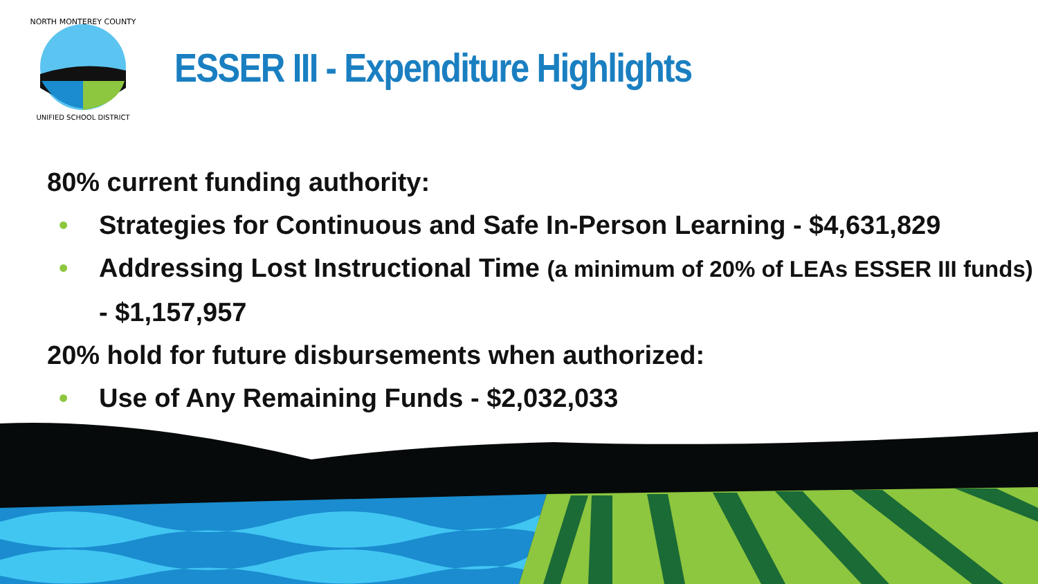NORTH MONTEREY COUNTY
UNIFIED SCHOOL DISTRICT
ESSER III - Expenditure Highlights
80% current funding authority:
• Strategies for Continuous and Safe In-Person Learning - $4,631,829
• Addressing Lost Instructional Time (a minimum of 20% of LEAs ESSER III funds) - $1,157,957
20% hold for future disbursements when authorized:
• Use of Any Remaining Funds - $2,032,033